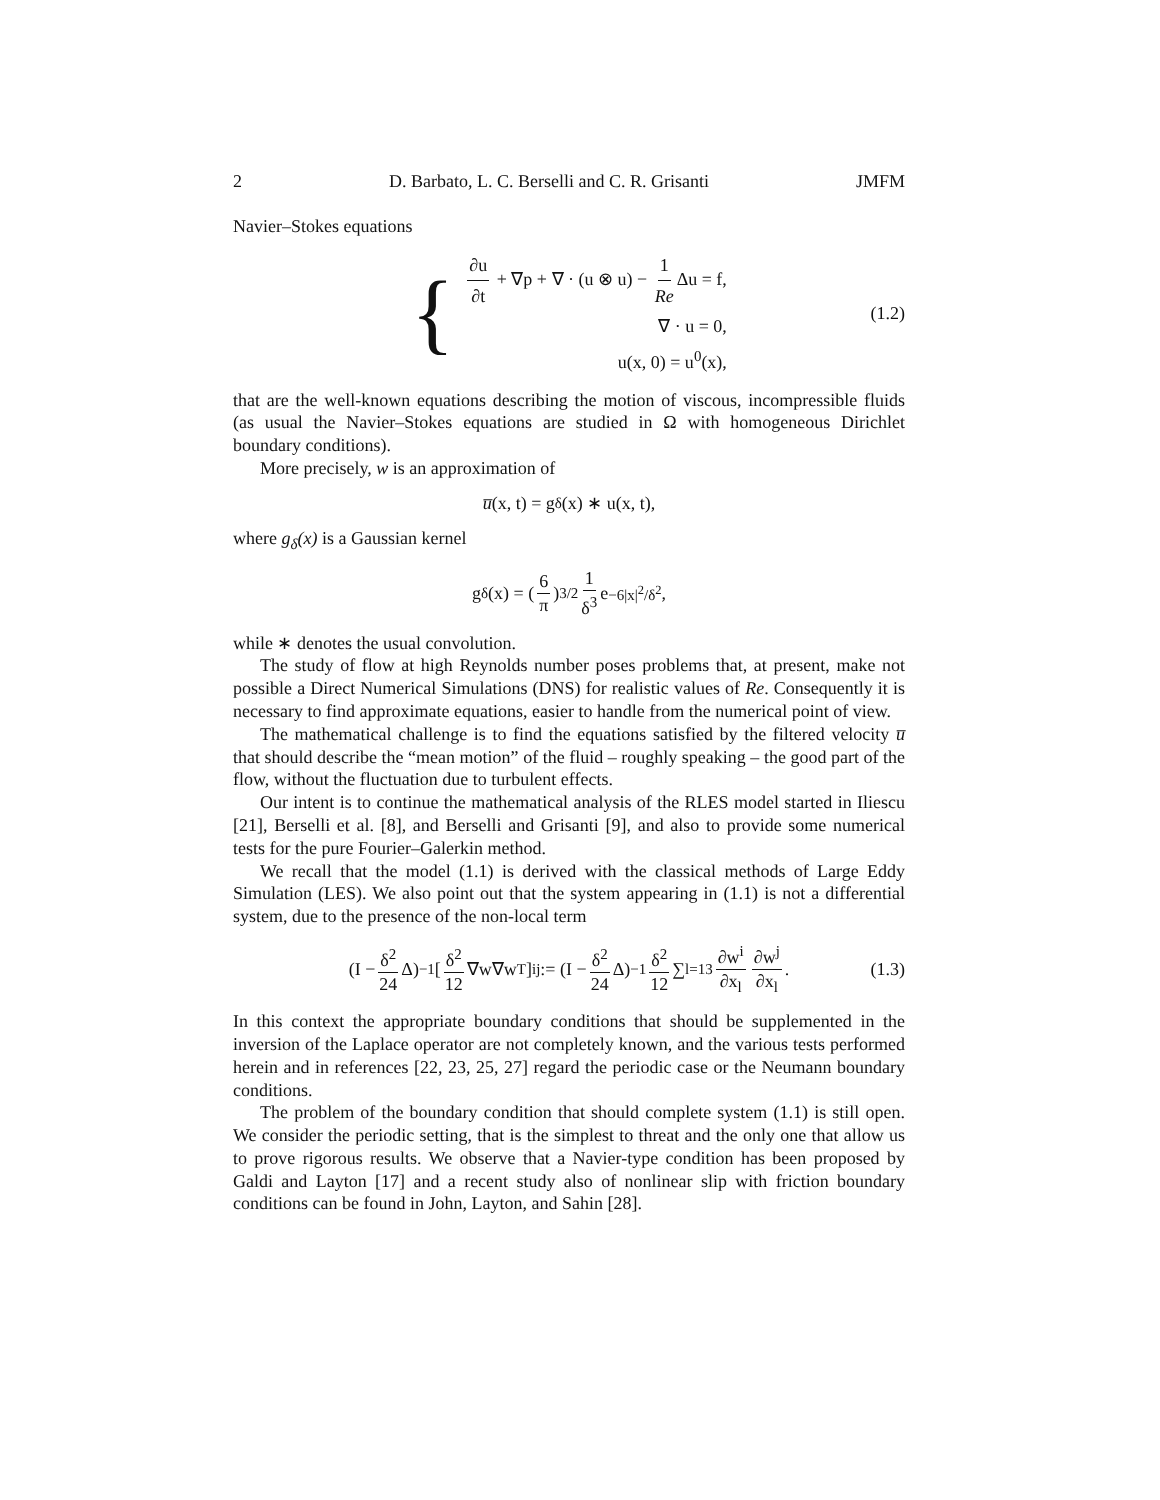2 D. Barbato, L. C. Berselli and C. R. Grisanti JMFM
Navier–Stokes equations
{
∂u ∂t + ∇p + ∇ · (u ⊗ u) − 1 Re Δu = f,
∇ · u = 0,
u(x, 0) = u<sup>0</sup>(x),
(1.2)
that are the well-known equations describing the motion of viscous, incompressible fluids (as usual the Navier–Stokes equations are studied in Ω with homogeneous Dirichlet boundary conditions).
More precisely, w is an approximation of
u̅ (x, t) = g<sub>δ</sub>(x) ∗ u(x, t),
where g<sub>δ</sub>(x) is a Gaussian kernel
g<sub>δ</sub>(x) = ( 6 π )<sup>3/2</sup> 1 δ<sup>3</sup> e<sup>−6|x|<sup>2</sup>/δ<sup>2</sup></sup>,
while ∗ denotes the usual convolution.
The study of flow at high Reynolds number poses problems that, at present, make not possible a Direct Numerical Simulations (DNS) for realistic values of Re. Consequently it is necessary to find approximate equations, easier to handle from the numerical point of view.
The mathematical challenge is to find the equations satisfied by the filtered velocity u̅ that should describe the “mean motion” of the fluid – roughly speaking – the good part of the flow, without the fluctuation due to turbulent effects.
Our intent is to continue the mathematical analysis of the RLES model started in Iliescu [21], Berselli et al. [8], and Berselli and Grisanti [9], and also to provide some numerical tests for the pure Fourier–Galerkin method.
We recall that the model (1.1) is derived with the classical methods of Large Eddy Simulation (LES). We also point out that the system appearing in (1.1) is not a differential system, due to the presence of the non-local term
(I − δ<sup>2</sup> 24 Δ)<sup>−1</sup> [δ<sup>2</sup> 12 ∇w∇w<sup>T</sup>]<sub>ij</sub> := (I − δ<sup>2</sup> 24 Δ)<sup>−1</sup> δ<sup>2</sup> 12 ∑<sub>l=1</sub><sup>3</sup> ∂w<sup>i</sup> ∂x<sub>l</sub> ∂w<sup>j</sup> ∂x<sub>l</sub>. (1.3)
In this context the appropriate boundary conditions that should be supplemented in the inversion of the Laplace operator are not completely known, and the various tests performed herein and in references [22, 23, 25, 27] regard the periodic case or the Neumann boundary conditions.
The problem of the boundary condition that should complete system (1.1) is still open. We consider the periodic setting, that is the simplest to threat and the only one that allow us to prove rigorous results. We observe that a Navier-type condition has been proposed by Galdi and Layton [17] and a recent study also of nonlinear slip with friction boundary conditions can be found in John, Layton, and Sahin [28].